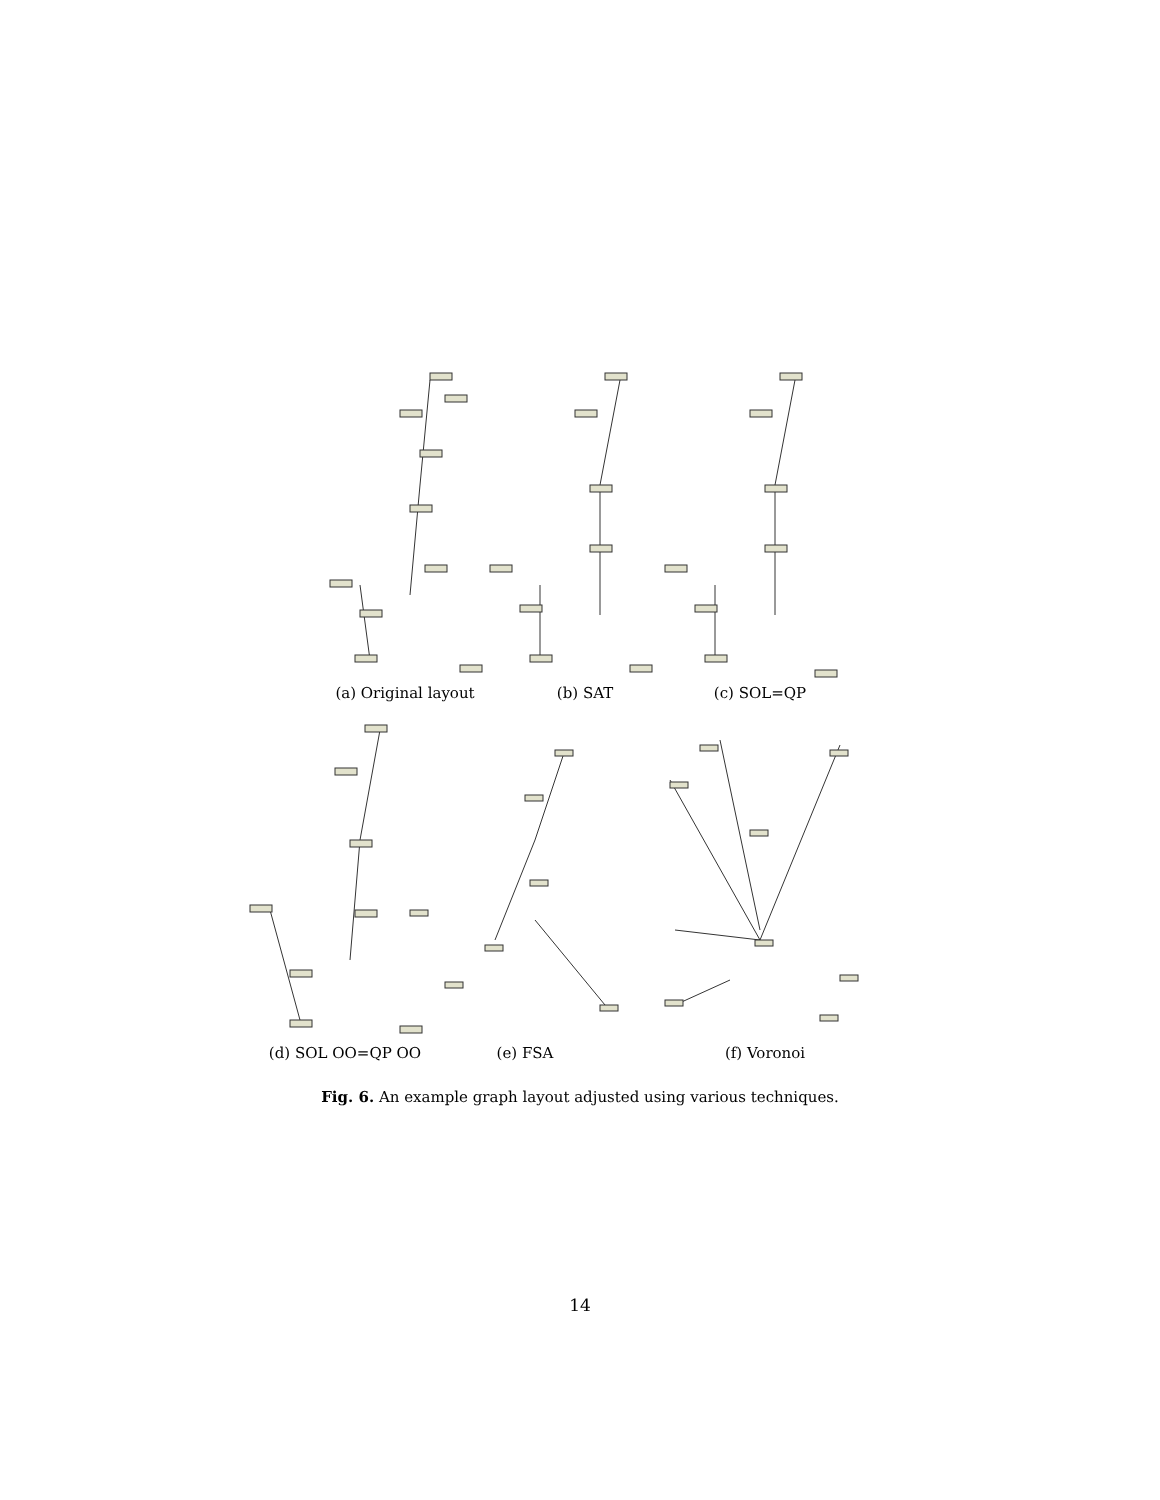(a) Original layout (b) SAT (c) SOL=QP
(d) SOL OO=QP OO (e) FSA (f) Voronoi
Fig. 6. An example graph layout adjusted using various techniques.
14